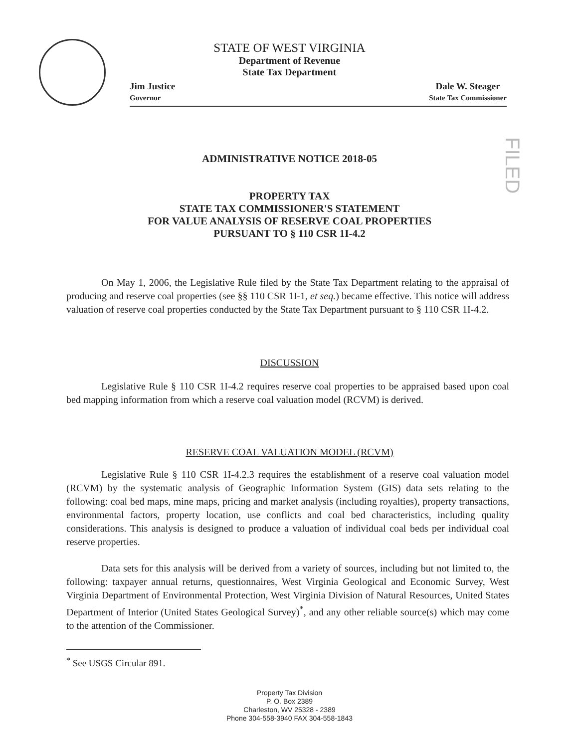STATE OF WEST VIRGINIA
Department of Revenue
State Tax Department
Jim Justice
Governor
Dale W. Steager
State Tax Commissioner
FILED
ADMINISTRATIVE NOTICE 2018-05
PROPERTY TAX
STATE TAX COMMISSIONER'S STATEMENT
FOR VALUE ANALYSIS OF RESERVE COAL PROPERTIES
PURSUANT TO § 110 CSR 1I-4.2
On May 1, 2006, the Legislative Rule filed by the State Tax Department relating to the appraisal of producing and reserve coal properties (see §§ 110 CSR 1I-1, et seq.) became effective. This notice will address valuation of reserve coal properties conducted by the State Tax Department pursuant to § 110 CSR 1I-4.2.
DISCUSSION
Legislative Rule § 110 CSR 1I-4.2 requires reserve coal properties to be appraised based upon coal bed mapping information from which a reserve coal valuation model (RCVM) is derived.
RESERVE COAL VALUATION MODEL (RCVM)
Legislative Rule § 110 CSR 1I-4.2.3 requires the establishment of a reserve coal valuation model (RCVM) by the systematic analysis of Geographic Information System (GIS) data sets relating to the following: coal bed maps, mine maps, pricing and market analysis (including royalties), property transactions, environmental factors, property location, use conflicts and coal bed characteristics, including quality considerations. This analysis is designed to produce a valuation of individual coal beds per individual coal reserve properties.
Data sets for this analysis will be derived from a variety of sources, including but not limited to, the following: taxpayer annual returns, questionnaires, West Virginia Geological and Economic Survey, West Virginia Department of Environmental Protection, West Virginia Division of Natural Resources, United States Department of Interior (United States Geological Survey)<sup>*</sup>, and any other reliable source(s) which may come to the attention of the Commissioner.
<sup>*</sup> See USGS Circular 891.
Property Tax Division
P. O. Box 2389
Charleston, WV 25328 - 2389
Phone 304-558-3940 FAX 304-558-1843